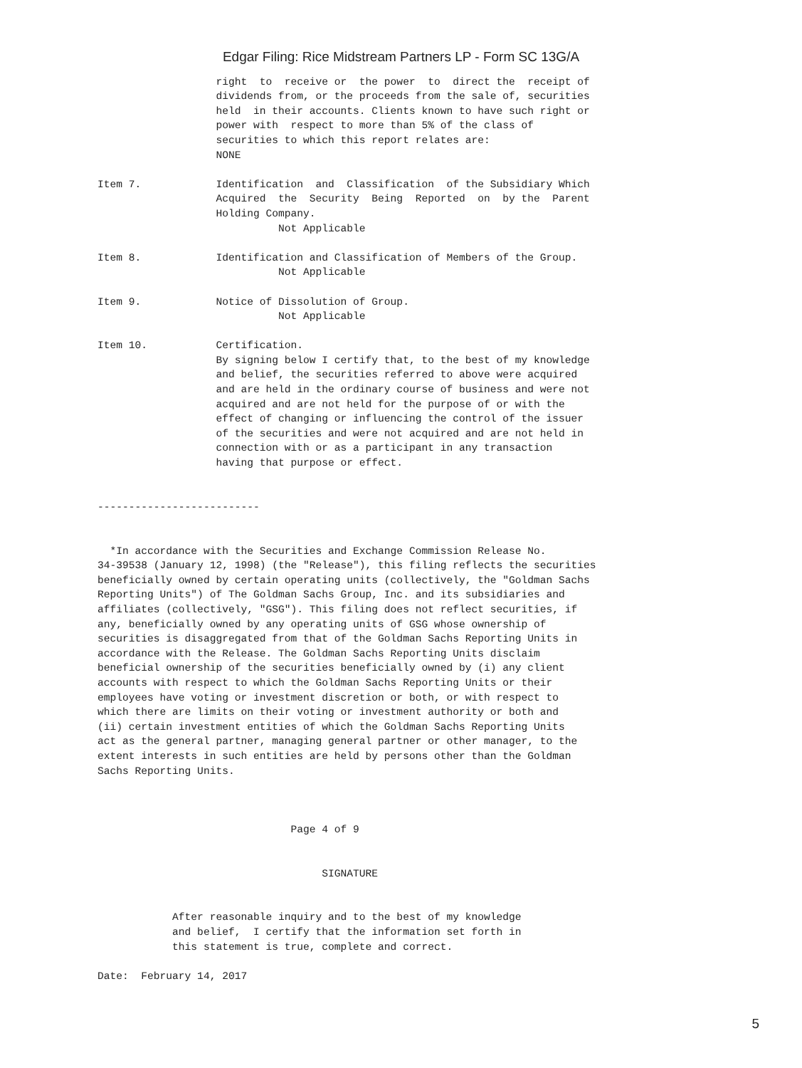Edgar Filing: Rice Midstream Partners LP - Form SC 13G/A
                   right  to  receive or  the power  to  direct the  receipt of
                   dividends from, or the proceeds from the sale of, securities
                   held  in their accounts. Clients known to have such right or
                   power with  respect to more than 5% of the class of
                   securities to which this report relates are:
                   NONE

Item 7.            Identification  and  Classification  of the Subsidiary Which
                   Acquired  the  Security  Being  Reported  on  by the  Parent
                   Holding Company.
                             Not Applicable

Item 8.            Identification and Classification of Members of the Group.
                             Not Applicable

Item 9.            Notice of Dissolution of Group.
                             Not Applicable

Item 10.           Certification.
                   By signing below I certify that, to the best of my knowledge
                   and belief, the securities referred to above were acquired
                   and are held in the ordinary course of business and were not
                   acquired and are not held for the purpose of or with the
                   effect of changing or influencing the control of the issuer
                   of the securities and were not acquired and are not held in
                   connection with or as a participant in any transaction
                   having that purpose or effect.


--------------------------


  *In accordance with the Securities and Exchange Commission Release No.
34-39538 (January 12, 1998) (the "Release"), this filing reflects the securities
beneficially owned by certain operating units (collectively, the "Goldman Sachs
Reporting Units") of The Goldman Sachs Group, Inc. and its subsidiaries and
affiliates (collectively, "GSG"). This filing does not reflect securities, if
any, beneficially owned by any operating units of GSG whose ownership of
securities is disaggregated from that of the Goldman Sachs Reporting Units in
accordance with the Release. The Goldman Sachs Reporting Units disclaim
beneficial ownership of the securities beneficially owned by (i) any client
accounts with respect to which the Goldman Sachs Reporting Units or their
employees have voting or investment discretion or both, or with respect to
which there are limits on their voting or investment authority or both and
(ii) certain investment entities of which the Goldman Sachs Reporting Units
act as the general partner, managing general partner or other manager, to the
extent interests in such entities are held by persons other than the Goldman
Sachs Reporting Units.



                               Page 4 of 9


                                    SIGNATURE


            After reasonable inquiry and to the best of my knowledge
            and belief,  I certify that the information set forth in
            this statement is true, complete and correct.

Date:  February 14, 2017
5